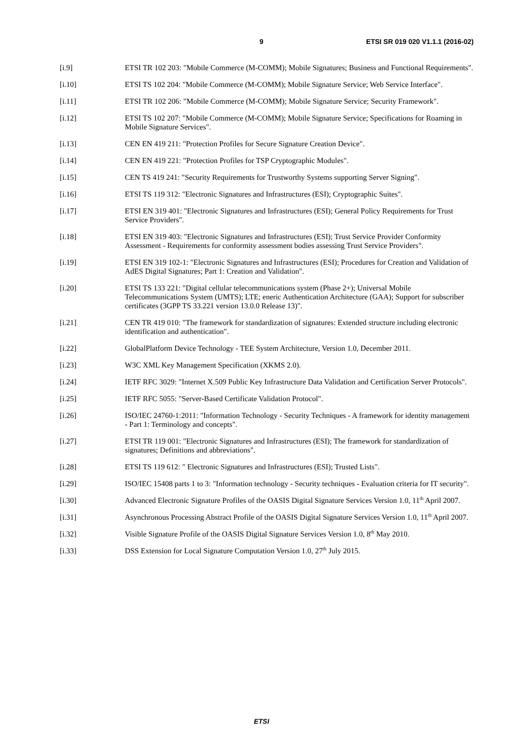9 ETSI SR 019 020 V1.1.1 (2016-02)
[i.9] ETSI TR 102 203: "Mobile Commerce (M-COMM); Mobile Signatures; Business and Functional Requirements".
[i.10] ETSI TS 102 204: "Mobile Commerce (M-COMM); Mobile Signature Service; Web Service Interface".
[i.11] ETSI TR 102 206: "Mobile Commerce (M-COMM); Mobile Signature Service; Security Framework".
[i.12] ETSI TS 102 207: "Mobile Commerce (M-COMM); Mobile Signature Service; Specifications for Roaming in Mobile Signature Services".
[i.13] CEN EN 419 211: "Protection Profiles for Secure Signature Creation Device".
[i.14] CEN EN 419 221: "Protection Profiles for TSP Cryptographic Modules".
[i.15] CEN TS 419 241: "Security Requirements for Trustworthy Systems supporting Server Signing".
[i.16] ETSI TS 119 312: "Electronic Signatures and Infrastructures (ESI); Cryptographic Suites".
[i.17] ETSI EN 319 401: "Electronic Signatures and Infrastructures (ESI); General Policy Requirements for Trust Service Providers".
[i.18] ETSI EN 319 403: "Electronic Signatures and Infrastructures (ESI); Trust Service Provider Conformity Assessment - Requirements for conformity assessment bodies assessing Trust Service Providers".
[i.19] ETSI EN 319 102-1: "Electronic Signatures and Infrastructures (ESI); Procedures for Creation and Validation of AdES Digital Signatures; Part 1: Creation and Validation".
[i.20] ETSI TS 133 221: "Digital cellular telecommunications system (Phase 2+); Universal Mobile Telecommunications System (UMTS); LTE; eneric Authentication Architecture (GAA); Support for subscriber certificates (3GPP TS 33.221 version 13.0.0 Release 13)".
[i.21] CEN TR 419 010: "The framework for standardization of signatures: Extended structure including electronic identification and authentication".
[i.22] GlobalPlatform Device Technology - TEE System Architecture, Version 1.0, December 2011.
[i.23] W3C XML Key Management Specification (XKMS 2.0).
[i.24] IETF RFC 3029: "Internet X.509 Public Key Infrastructure Data Validation and Certification Server Protocols".
[i.25] IETF RFC 5055: "Server-Based Certificate Validation Protocol".
[i.26] ISO/IEC 24760-1:2011: "Information Technology - Security Techniques - A framework for identity management - Part 1: Terminology and concepts".
[i.27] ETSI TR 119 001: "Electronic Signatures and Infrastructures (ESI); The framework for standardization of signatures; Definitions and abbreviations".
[i.28] ETSI TS 119 612: " Electronic Signatures and Infrastructures (ESI); Trusted Lists".
[i.29] ISO/IEC 15408 parts 1 to 3: "Information technology - Security techniques - Evaluation criteria for IT security".
[i.30] Advanced Electronic Signature Profiles of the OASIS Digital Signature Services Version 1.0, 11<sup>th</sup> April 2007.
[i.31] Asynchronous Processing Abstract Profile of the OASIS Digital Signature Services Version 1.0, 11<sup>th</sup> April 2007.
[i.32] Visible Signature Profile of the OASIS Digital Signature Services Version 1.0, 8<sup>th</sup> May 2010.
[i.33] DSS Extension for Local Signature Computation Version 1.0, 27<sup>th</sup> July 2015.
ETSI